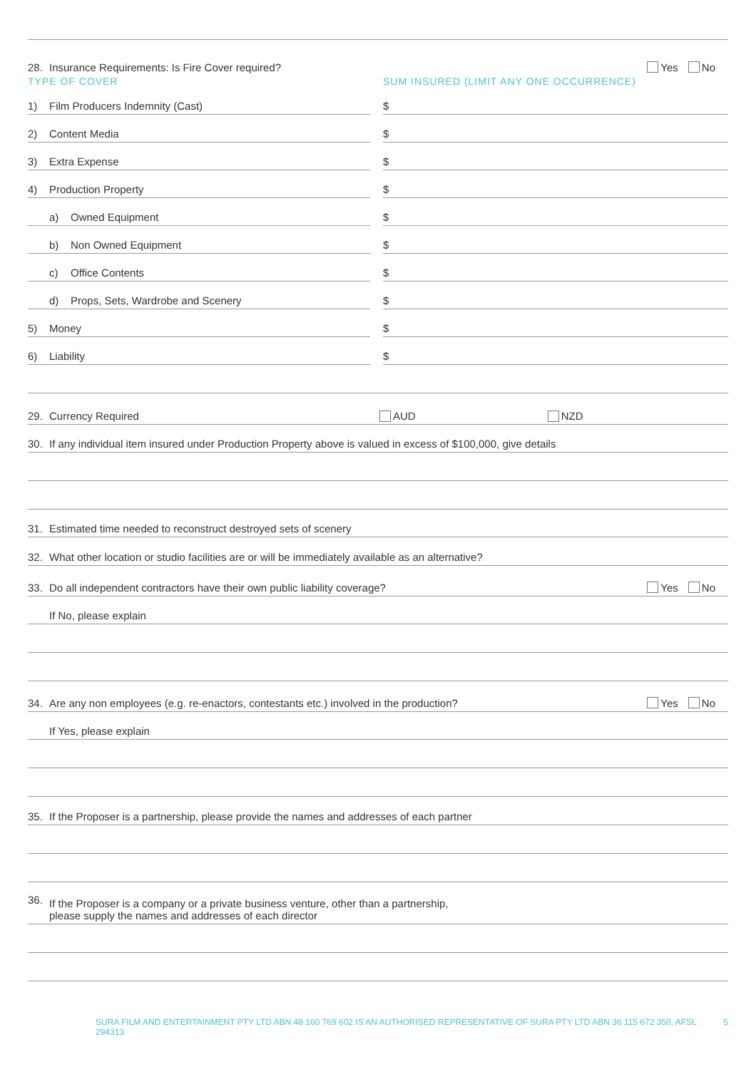28. Insurance Requirements: Is Fire Cover required? Yes No
TYPE OF COVER SUM INSURED (LIMIT ANY ONE OCCURRENCE)
1) Film Producers Indemnity (Cast)
2) Content Media
3) Extra Expense
4) Production Property
a) Owned Equipment
b) Non Owned Equipment
c) Office Contents
d) Props, Sets, Wardrobe and Scenery
5) Money
6) Liability
$
$
$
$
$
$
$
$
$
$
29. Currency Required AUD NZD
30. If any individual item insured under Production Property above is valued in excess of $100,000, give details
31. Estimated time needed to reconstruct destroyed sets of scenery
32. What other location or studio facilities are or will be immediately available as an alternative?
33. Do all independent contractors have their own public liability coverage? Yes No
If No, please explain
34. Are any non employees (e.g. re-enactors, contestants etc.) involved in the production? Yes No
If Yes, please explain
35. If the Proposer is a partnership, please provide the names and addresses of each partner
36. If the Proposer is a company or a private business venture, other than a partnership,
please supply the names and addresses of each director
SURA FILM AND ENTERTAINMENT PTY LTD ABN 48 160 769 602 IS AN AUTHORISED REPRESENTATIVE OF SURA PTY LTD ABN 36 115 672 350, AFSL 294313 5